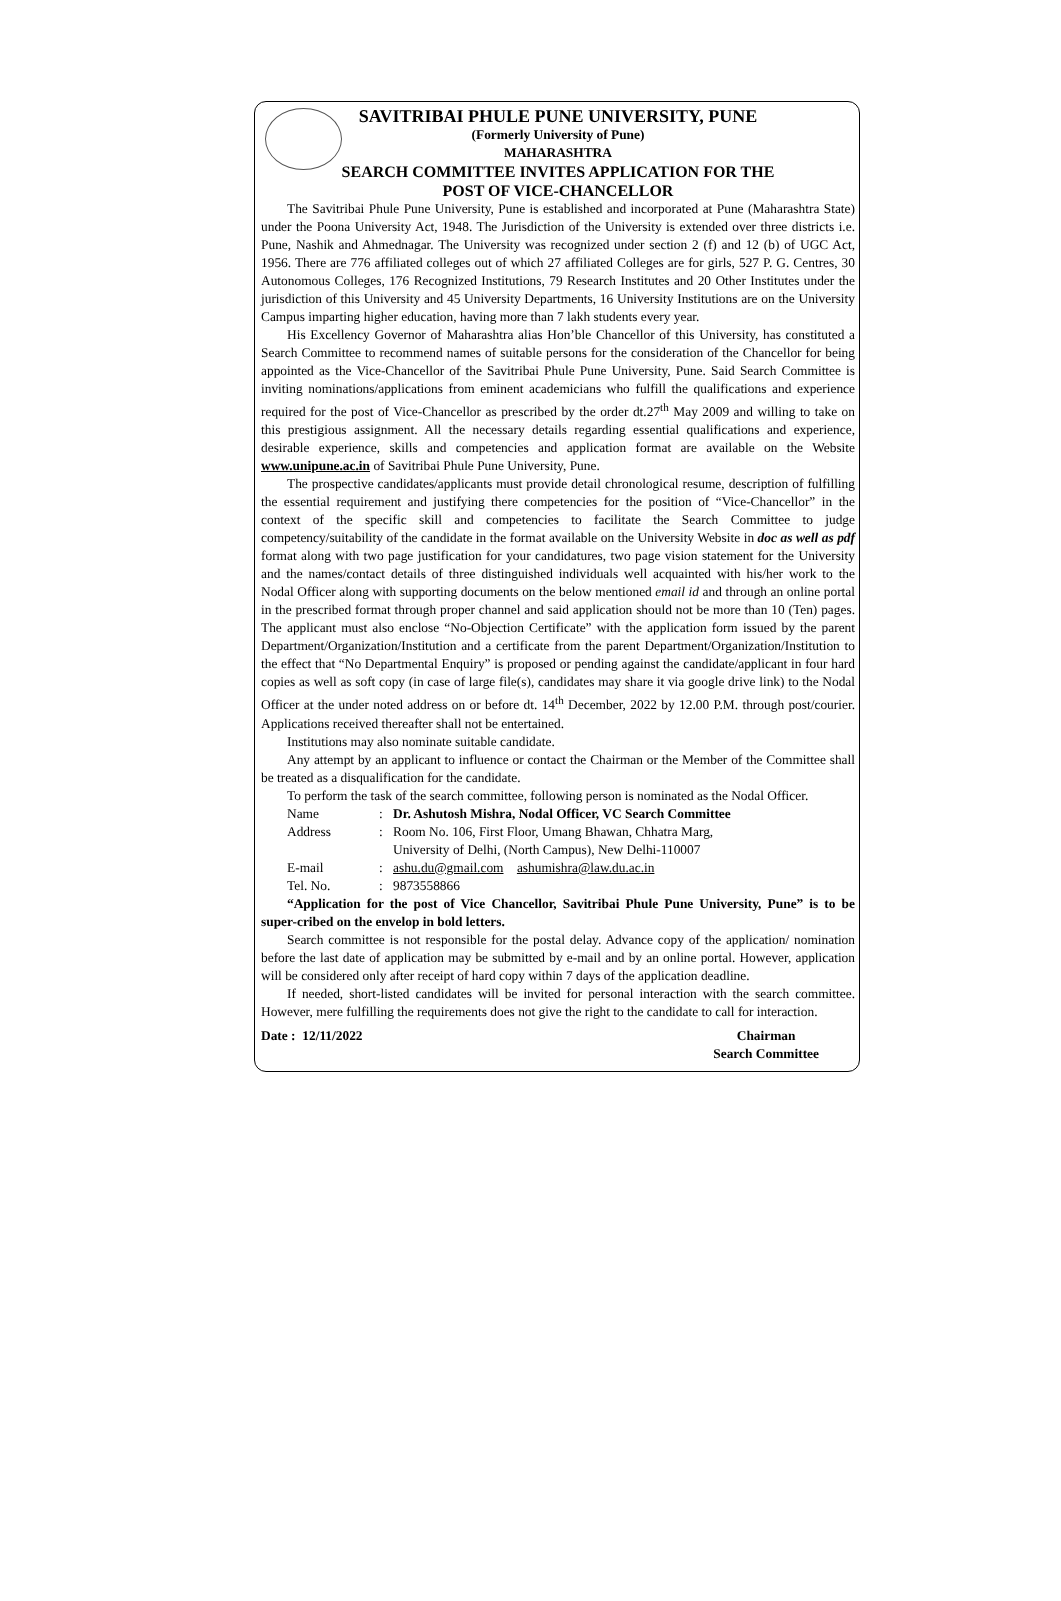SAVITRIBAI PHULE PUNE UNIVERSITY, PUNE
(Formerly University of Pune)
MAHARASHTRA
SEARCH COMMITTEE INVITES APPLICATION FOR THE
POST OF VICE-CHANCELLOR
The Savitribai Phule Pune University, Pune is established and incorporated at Pune (Maharashtra State) under the Poona University Act, 1948. The Jurisdiction of the University is extended over three districts i.e. Pune, Nashik and Ahmednagar. The University was recognized under section 2 (f) and 12 (b) of UGC Act, 1956. There are 776 affiliated colleges out of which 27 affiliated Colleges are for girls, 527 P. G. Centres, 30 Autonomous Colleges, 176 Recognized Institutions, 79 Research Institutes and 20 Other Institutes under the jurisdiction of this University and 45 University Departments, 16 University Institutions are on the University Campus imparting higher education, having more than 7 lakh students every year.
His Excellency Governor of Maharashtra alias Hon’ble Chancellor of this University, has constituted a Search Committee to recommend names of suitable persons for the consideration of the Chancellor for being appointed as the Vice-Chancellor of the Savitribai Phule Pune University, Pune. Said Search Committee is inviting nominations/applications from eminent academicians who fulfill the qualifications and experience required for the post of Vice-Chancellor as prescribed by the order dt.27<sup>th</sup> May 2009 and willing to take on this prestigious assignment. All the necessary details regarding essential qualifications and experience, desirable experience, skills and competencies and application format are available on the Website www.unipune.ac.in of Savitribai Phule Pune University, Pune.
The prospective candidates/applicants must provide detail chronological resume, description of fulfilling the essential requirement and justifying there competencies for the position of “Vice-Chancellor” in the context of the specific skill and competencies to facilitate the Search Committee to judge competency/suitability of the candidate in the format available on the University Website in doc as well as pdf format along with two page justification for your candidatures, two page vision statement for the University and the names/contact details of three distinguished individuals well acquainted with his/her work to the Nodal Officer along with supporting documents on the below mentioned email id and through an online portal in the prescribed format through proper channel and said application should not be more than 10 (Ten) pages. The applicant must also enclose “No-Objection Certificate” with the application form issued by the parent Department/Organization/Institution and a certificate from the parent Department/Organization/Institution to the effect that “No Departmental Enquiry” is proposed or pending against the candidate/applicant in four hard copies as well as soft copy (in case of large file(s), candidates may share it via google drive link) to the Nodal Officer at the under noted address on or before dt. 14<sup>th</sup> December, 2022 by 12.00 P.M. through post/courier. Applications received thereafter shall not be entertained.
Institutions may also nominate suitable candidate.
Any attempt by an applicant to influence or contact the Chairman or the Member of the Committee shall be treated as a disqualification for the candidate.
To perform the task of the search committee, following person is nominated as the Nodal Officer.
Name: Dr. Ashutosh Mishra, Nodal Officer, VC Search Committee
Address: Room No. 106, First Floor, Umang Bhawan, Chhatra Marg,
University of Delhi, (North Campus), New Delhi-110007
E-mail: ashu.du@gmail.com ashumishra@law.du.ac.in
Tel. No.: 9873558866
“Application for the post of Vice Chancellor, Savitribai Phule Pune University, Pune” is to be super-cribed on the envelop in bold letters.
Search committee is not responsible for the postal delay. Advance copy of the application/ nomination before the last date of application may be submitted by e-mail and by an online portal. However, application will be considered only after receipt of hard copy within 7 days of the application deadline.
If needed, short-listed candidates will be invited for personal interaction with the search committee. However, mere fulfilling the requirements does not give the right to the candidate to call for interaction.
Date : 12/11/2022 Chairman
Search Committee